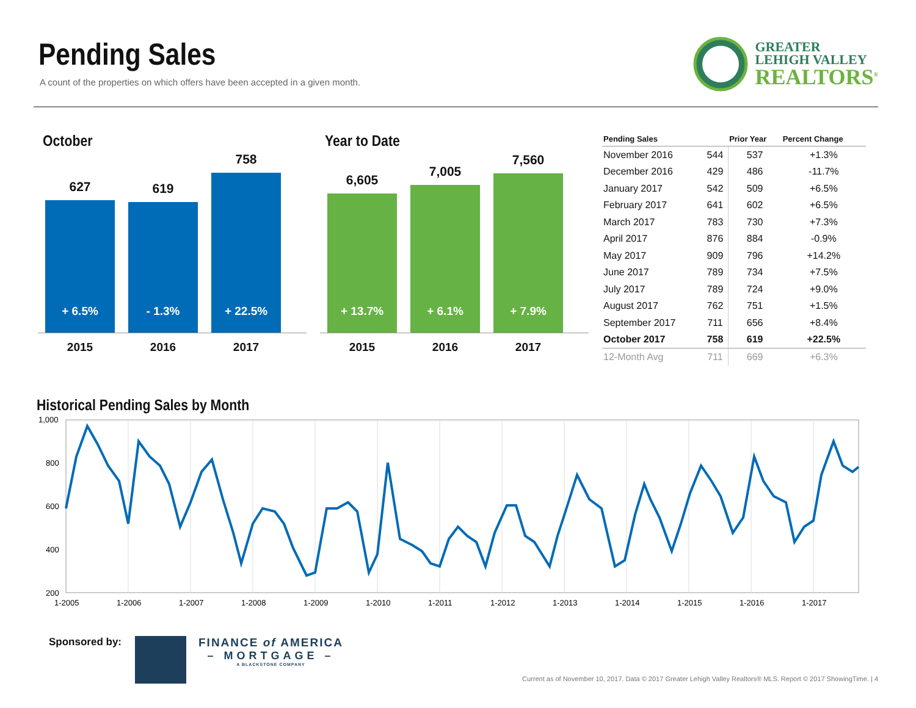Pending Sales
A count of the properties on which offers have been accepted in a given month.
GREATER
LEHIGH VALLEY
REALTORS<sup>®</sup>
October
627
+ 6.5%
619
- 1.3%
758
+ 22.5%
2015 2016 2017
Year to Date
6,605
+ 13.7%
7,005
+ 6.1%
7,560
+ 7.9%
2015 2016 2017
| Pending Sales | | Prior Year | Percent Change |
| --- | --- | --- | --- |
| November 2016 | 544 | 537 | +1.3% |
| December 2016 | 429 | 486 | -11.7% |
| January 2017 | 542 | 509 | +6.5% |
| February 2017 | 641 | 602 | +6.5% |
| March 2017 | 783 | 730 | +7.3% |
| April 2017 | 876 | 884 | -0.9% |
| May 2017 | 909 | 796 | +14.2% |
| June 2017 | 789 | 734 | +7.5% |
| July 2017 | 789 | 724 | +9.0% |
| August 2017 | 762 | 751 | +1.5% |
| September 2017 | 711 | 656 | +8.4% |
| October 2017 | 758 | 619 | +22.5% |
| 12-Month Avg | 711 | 669 | +6.3% |
Historical Pending Sales by Month
1,000
800
600
400
200
1-2005
1-2006
1-2007
1-2008
1-2009
1-2010
1-2011
1-2012
1-2013
1-2014
1-2015
1-2016
1-2017
Sponsored by: FINANCE of AMERICA
– MORTGAGE –
A BLACKSTONE COMPANY
Current as of November 10, 2017. Data © 2017 Greater Lehigh Valley Realtors® MLS. Report © 2017 ShowingTime. | 4